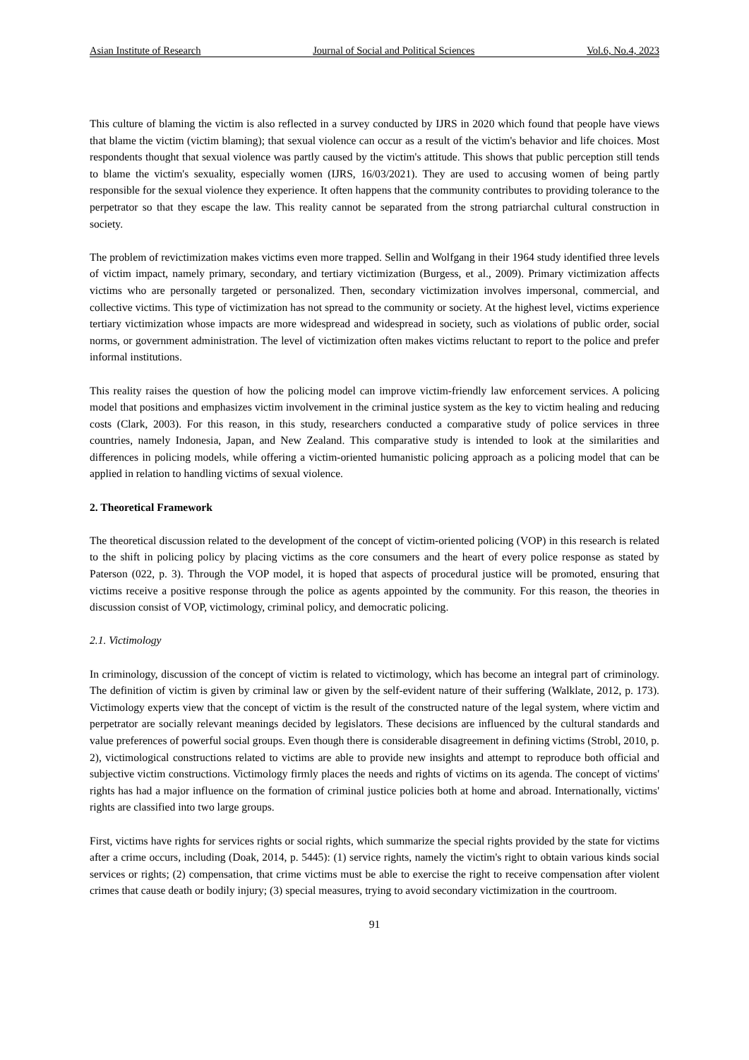Asian Institute of Research Journal of Social and Political Sciences Vol.6, No.4, 2023
This culture of blaming the victim is also reflected in a survey conducted by IJRS in 2020 which found that people have views that blame the victim (victim blaming); that sexual violence can occur as a result of the victim's behavior and life choices. Most respondents thought that sexual violence was partly caused by the victim's attitude. This shows that public perception still tends to blame the victim's sexuality, especially women (IJRS, 16/03/2021). They are used to accusing women of being partly responsible for the sexual violence they experience. It often happens that the community contributes to providing tolerance to the perpetrator so that they escape the law. This reality cannot be separated from the strong patriarchal cultural construction in society.
The problem of revictimization makes victims even more trapped. Sellin and Wolfgang in their 1964 study identified three levels of victim impact, namely primary, secondary, and tertiary victimization (Burgess, et al., 2009). Primary victimization affects victims who are personally targeted or personalized. Then, secondary victimization involves impersonal, commercial, and collective victims. This type of victimization has not spread to the community or society. At the highest level, victims experience tertiary victimization whose impacts are more widespread and widespread in society, such as violations of public order, social norms, or government administration. The level of victimization often makes victims reluctant to report to the police and prefer informal institutions.
This reality raises the question of how the policing model can improve victim-friendly law enforcement services. A policing model that positions and emphasizes victim involvement in the criminal justice system as the key to victim healing and reducing costs (Clark, 2003). For this reason, in this study, researchers conducted a comparative study of police services in three countries, namely Indonesia, Japan, and New Zealand. This comparative study is intended to look at the similarities and differences in policing models, while offering a victim-oriented humanistic policing approach as a policing model that can be applied in relation to handling victims of sexual violence.
2. Theoretical Framework
The theoretical discussion related to the development of the concept of victim-oriented policing (VOP) in this research is related to the shift in policing policy by placing victims as the core consumers and the heart of every police response as stated by Paterson (022, p. 3). Through the VOP model, it is hoped that aspects of procedural justice will be promoted, ensuring that victims receive a positive response through the police as agents appointed by the community. For this reason, the theories in discussion consist of VOP, victimology, criminal policy, and democratic policing.
2.1. Victimology
In criminology, discussion of the concept of victim is related to victimology, which has become an integral part of criminology. The definition of victim is given by criminal law or given by the self-evident nature of their suffering (Walklate, 2012, p. 173). Victimology experts view that the concept of victim is the result of the constructed nature of the legal system, where victim and perpetrator are socially relevant meanings decided by legislators. These decisions are influenced by the cultural standards and value preferences of powerful social groups. Even though there is considerable disagreement in defining victims (Strobl, 2010, p. 2), victimological constructions related to victims are able to provide new insights and attempt to reproduce both official and subjective victim constructions. Victimology firmly places the needs and rights of victims on its agenda. The concept of victims' rights has had a major influence on the formation of criminal justice policies both at home and abroad. Internationally, victims' rights are classified into two large groups.
First, victims have rights for services rights or social rights, which summarize the special rights provided by the state for victims after a crime occurs, including (Doak, 2014, p. 5445): (1) service rights, namely the victim's right to obtain various kinds social services or rights; (2) compensation, that crime victims must be able to exercise the right to receive compensation after violent crimes that cause death or bodily injury; (3) special measures, trying to avoid secondary victimization in the courtroom.
91